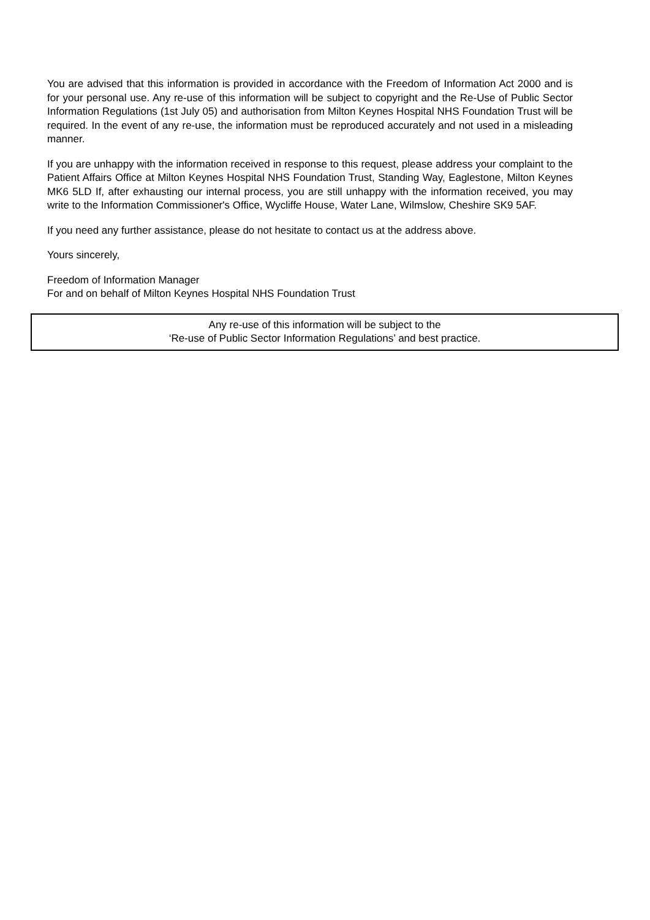You are advised that this information is provided in accordance with the Freedom of Information Act 2000 and is for your personal use. Any re-use of this information will be subject to copyright and the Re-Use of Public Sector Information Regulations (1st July 05) and authorisation from Milton Keynes Hospital NHS Foundation Trust will be required. In the event of any re-use, the information must be reproduced accurately and not used in a misleading manner.
If you are unhappy with the information received in response to this request, please address your complaint to the Patient Affairs Office at Milton Keynes Hospital NHS Foundation Trust, Standing Way, Eaglestone, Milton Keynes MK6 5LD If, after exhausting our internal process, you are still unhappy with the information received, you may write to the Information Commissioner's Office, Wycliffe House, Water Lane, Wilmslow, Cheshire SK9 5AF.
If you need any further assistance, please do not hesitate to contact us at the address above.
Yours sincerely,
Freedom of Information Manager
For and on behalf of Milton Keynes Hospital NHS Foundation Trust
Any re-use of this information will be subject to the
‘Re-use of Public Sector Information Regulations’ and best practice.